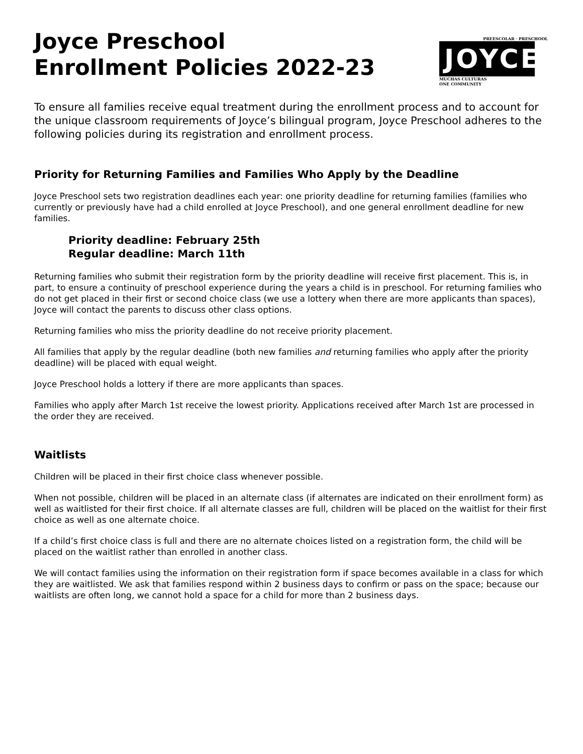Joyce Preschool
Enrollment Policies 2022-23
PREESCOLAR · PRESCHOOL
JOYCE
MUCHAS CULTURAS
ONE COMMUNITY
To ensure all families receive equal treatment during the enrollment process and to account for the unique classroom requirements of Joyce’s bilingual program, Joyce Preschool adheres to the following policies during its registration and enrollment process.
Priority for Returning Families and Families Who Apply by the Deadline
Joyce Preschool sets two registration deadlines each year: one priority deadline for returning families (families who currently or previously have had a child enrolled at Joyce Preschool), and one general enrollment deadline for new families.
Priority deadline: February 25th
Regular deadline: March 11th
Returning families who submit their registration form by the priority deadline will receive first placement. This is, in part, to ensure a continuity of preschool experience during the years a child is in preschool. For returning families who do not get placed in their first or second choice class (we use a lottery when there are more applicants than spaces), Joyce will contact the parents to discuss other class options.
Returning families who miss the priority deadline do not receive priority placement.
All families that apply by the regular deadline (both new families and returning families who apply after the priority deadline) will be placed with equal weight.
Joyce Preschool holds a lottery if there are more applicants than spaces.
Families who apply after March 1st receive the lowest priority. Applications received after March 1st are processed in the order they are received.
Waitlists
Children will be placed in their first choice class whenever possible.
When not possible, children will be placed in an alternate class (if alternates are indicated on their enrollment form) as well as waitlisted for their first choice. If all alternate classes are full, children will be placed on the waitlist for their first choice as well as one alternate choice.
If a child’s first choice class is full and there are no alternate choices listed on a registration form, the child will be placed on the waitlist rather than enrolled in another class.
We will contact families using the information on their registration form if space becomes available in a class for which they are waitlisted. We ask that families respond within 2 business days to confirm or pass on the space; because our waitlists are often long, we cannot hold a space for a child for more than 2 business days.